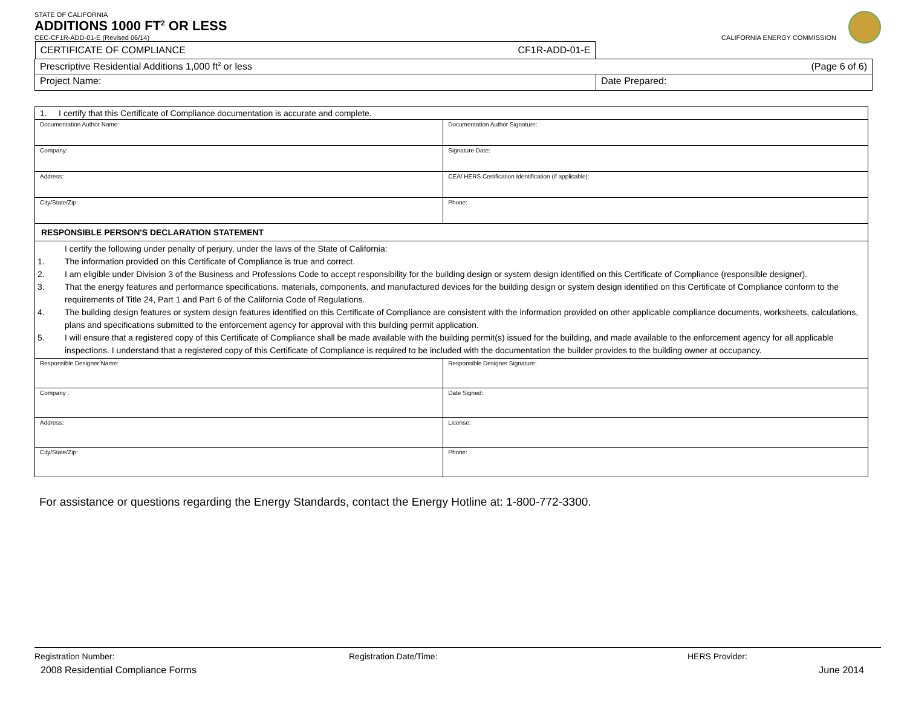STATE OF CALIFORNIA
ADDITIONS 1000 FT<sup>2</sup> OR LESS
CEC-CF1R-ADD-01-E (Revised 06/14) CALIFORNIA ENERGY COMMISSION
| CERTIFICATE OF COMPLIANCE CF1R-ADD-01-E | |
| Prescriptive Residential Additions 1,000 ft<sup>2</sup> or less (Page 6 of 6) | |
| Project Name: | Date Prepared: |
| 1. I certify that this Certificate of Compliance documentation is accurate and complete. | |
| Documentation Author Name: | Documentation Author Signature: |
| Company: | Signature Date: |
| Address: | CEA/ HERS Certification Identification (if applicable): |
| City/State/Zip: | Phone: |
| RESPONSIBLE PERSON'S DECLARATION STATEMENT | |
| I certify the following under penalty of perjury, under the laws of the State of California: 1. The information provided on this Certificate of Compliance is true and correct. 2. I am eligible under Division 3 of the Business and Professions Code to accept responsibility for the building design or system design identified on this Certificate of Compliance (responsible designer). 3. That the energy features and performance specifications, materials, components, and manufactured devices for the building design or system design identified on this Certificate of Compliance conform to the requirements of Title 24, Part 1 and Part 6 of the California Code of Regulations. 4. The building design features or system design features identified on this Certificate of Compliance are consistent with the information provided on other applicable compliance documents, worksheets, calculations, plans and specifications submitted to the enforcement agency for approval with this building permit application. 5. I will ensure that a registered copy of this Certificate of Compliance shall be made available with the building permit(s) issued for the building, and made available to the enforcement agency for all applicable inspections. I understand that a registered copy of this Certificate of Compliance is required to be included with the documentation the builder provides to the building owner at occupancy. | |
| Responsible Designer Name: | Responsible Designer Signature: |
| Company : | Date Signed: |
| Address: | License: |
| City/State/Zip: | Phone: |
For assistance or questions regarding the Energy Standards, contact the Energy Hotline at: 1-800-772-3300.
Registration Number: Registration Date/Time: HERS Provider:
2008 Residential Compliance Forms June 2014